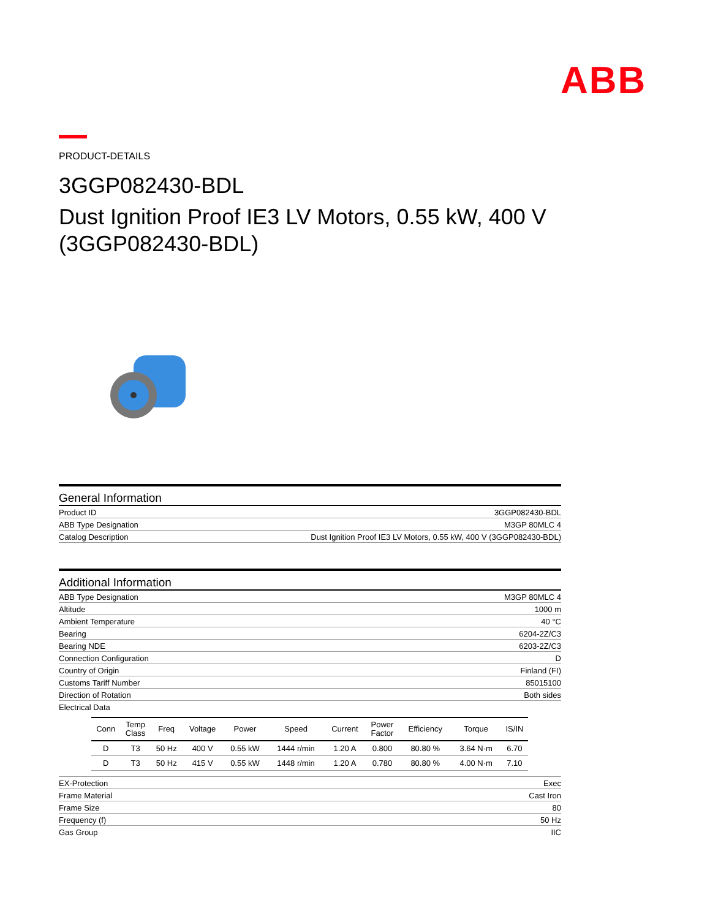ABB
PRODUCT-DETAILS
3GGP082430-BDL
Dust Ignition Proof IE3 LV Motors, 0.55 kW, 400 V (3GGP082430-BDL)
General Information
| Product ID | 3GGP082430-BDL |
| ABB Type Designation | M3GP 80MLC 4 |
| Catalog Description | Dust Ignition Proof IE3 LV Motors, 0.55 kW, 400 V (3GGP082430-BDL) |
Additional Information
| ABB Type Designation | M3GP 80MLC 4 |
| Altitude | 1000 m |
| Ambient Temperature | 40 °C |
| Bearing | 6204-2Z/C3 |
| Bearing NDE | 6203-2Z/C3 |
| Connection Configuration | D |
| Country of Origin | Finland (FI) |
| Customs Tariff Number | 85015100 |
| Direction of Rotation | Both sides |
| Electrical Data / Conn / Temp Class / Freq / Voltage / Power / Speed / Current / Power Factor / Efficiency / Torque / IS/IN / / --- / --- / --- / --- / --- / --- / --- / --- / --- / --- / --- / / D / T3 / 50 Hz / 400 V / 0.55 kW / 1444 r/min / 1.20 A / 0.800 / 80.80 % / 3.64 N·m / 6.70 / / D / T3 / 50 Hz / 415 V / 0.55 kW / 1448 r/min / 1.20 A / 0.780 / 80.80 % / 4.00 N·m / 7.10 / | |
| EX-Protection | Exec |
| Frame Material | Cast Iron |
| Frame Size | 80 |
| Frequency (f) | 50 Hz |
| Gas Group | IIC |